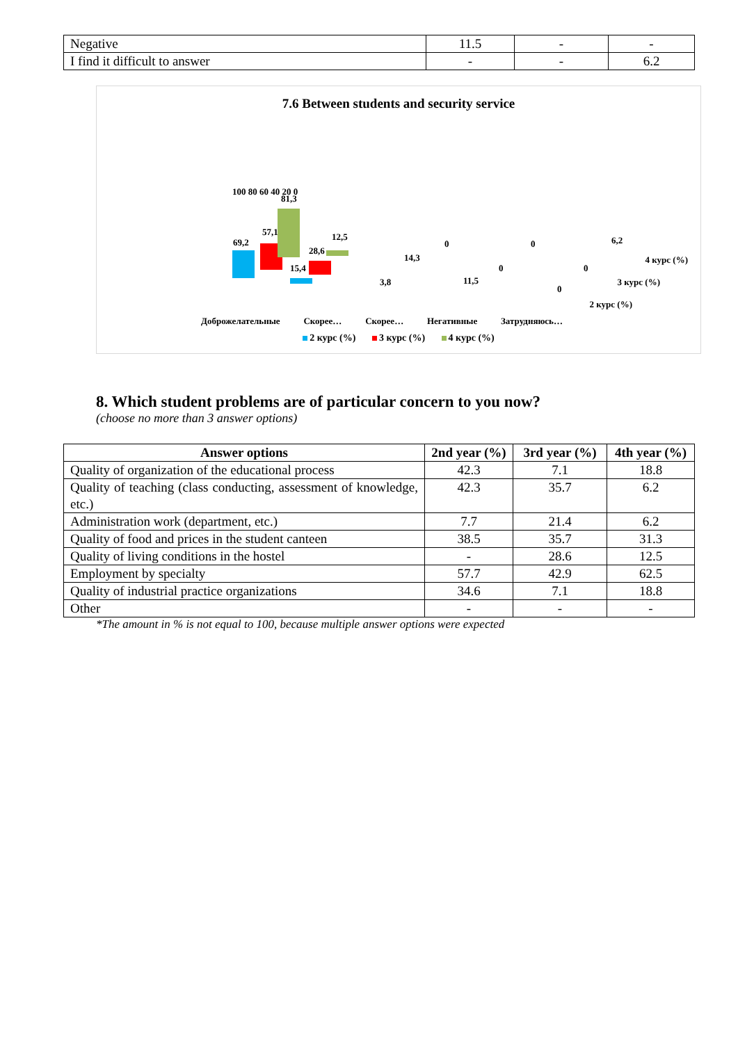| Negative | 11.5 | - | - |
| I find it difficult to answer | - | - | 6.2 |
7.6 Between students and security service
100 80 60 40 20 0
69,2
57,1
81,3
15,4
28,6
12,5
3,8
14,3
0
11,5
0
0
0
0
6,2
4 курс (%)
3 курс (%)
2 курс (%)
Доброжелательные Скорее… Скорее… Негативные Затрудняюсь…
2 курс (%) 3 курс (%) 4 курс (%)
8. Which student problems are of particular concern to you now?
(choose no more than 3 answer options)
| Answer options | 2nd year (%) | 3rd year (%) | 4th year (%) |
| --- | --- | --- | --- |
| Quality of organization of the educational process | 42.3 | 7.1 | 18.8 |
| Quality of teaching (class conducting, assessment of knowledge, etc.) | 42.3 | 35.7 | 6.2 |
| Administration work (department, etc.) | 7.7 | 21.4 | 6.2 |
| Quality of food and prices in the student canteen | 38.5 | 35.7 | 31.3 |
| Quality of living conditions in the hostel | - | 28.6 | 12.5 |
| Employment by specialty | 57.7 | 42.9 | 62.5 |
| Quality of industrial practice organizations | 34.6 | 7.1 | 18.8 |
| Other | - | - | - |
*The amount in % is not equal to 100, because multiple answer options were expected